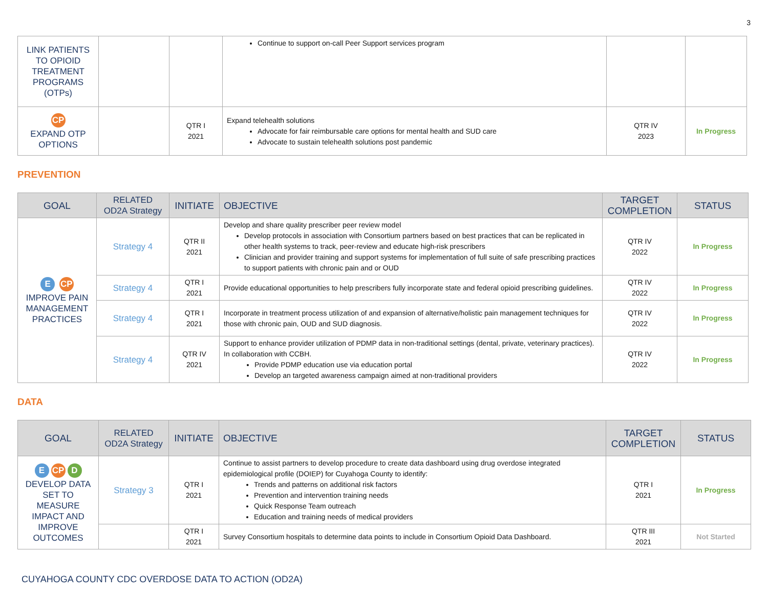3
| LINK PATIENTS TO OPIOID TREATMENT PROGRAMS (OTPs) | | | Continue to support on-call Peer Support services program | | |
| CP EXPAND OTP OPTIONS | | QTR I 2021 | Expand telehealth solutions Advocate for fair reimbursable care options for mental health and SUD care Advocate to sustain telehealth solutions post pandemic | QTR IV 2023 | In Progress |
PREVENTION
| GOAL | RELATED OD2A Strategy | INITIATE | OBJECTIVE | TARGET COMPLETION | STATUS |
| --- | --- | --- | --- | --- | --- |
| E CP IMPROVE PAIN MANAGEMENT PRACTICES | Strategy 4 | QTR II 2021 | Develop and share quality prescriber peer review model Develop protocols in association with Consortium partners based on best practices that can be replicated in other health systems to track, peer-review and educate high-risk prescribers Clinician and provider training and support systems for implementation of full suite of safe prescribing practices to support patients with chronic pain and or OUD | QTR IV 2022 | In Progress |
| | Strategy 4 | QTR I 2021 | Provide educational opportunities to help prescribers fully incorporate state and federal opioid prescribing guidelines. | QTR IV 2022 | In Progress |
| | Strategy 4 | QTR I 2021 | Incorporate in treatment process utilization of and expansion of alternative/holistic pain management techniques for those with chronic pain, OUD and SUD diagnosis. | QTR IV 2022 | In Progress |
| | Strategy 4 | QTR IV 2021 | Support to enhance provider utilization of PDMP data in non-traditional settings (dental, private, veterinary practices). In collaboration with CCBH. Provide PDMP education use via education portal Develop an targeted awareness campaign aimed at non-traditional providers | QTR IV 2022 | In Progress |
DATA
| GOAL | RELATED OD2A Strategy | INITIATE | OBJECTIVE | TARGET COMPLETION | STATUS |
| --- | --- | --- | --- | --- | --- |
| E CP D DEVELOP DATA SET TO MEASURE IMPACT AND IMPROVE OUTCOMES | Strategy 3 | QTR I 2021 | Continue to assist partners to develop procedure to create data dashboard using drug overdose integrated epidemiological profile (DOIEP) for Cuyahoga County to identify: Trends and patterns on additional risk factors Prevention and intervention training needs Quick Response Team outreach Education and training needs of medical providers | QTR I 2021 | In Progress |
| | | QTR I 2021 | Survey Consortium hospitals to determine data points to include in Consortium Opioid Data Dashboard. | QTR III 2021 | Not Started |
CUYAHOGA COUNTY CDC OVERDOSE DATA TO ACTION (OD2A)